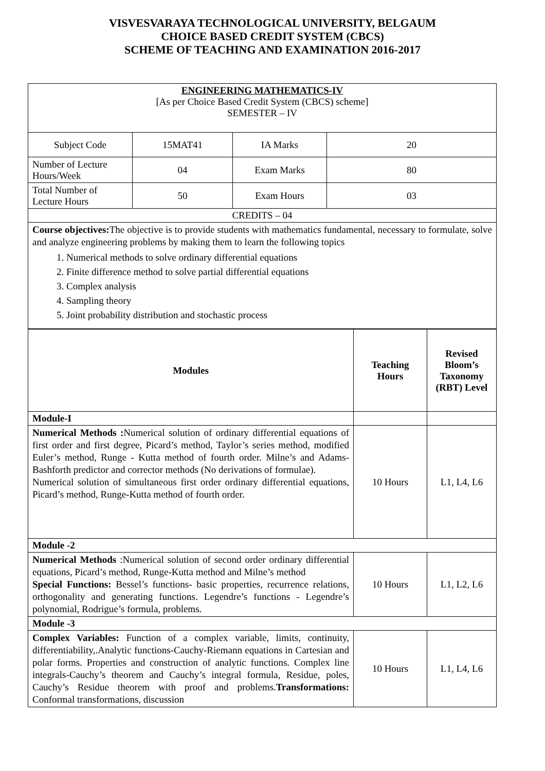VISVESVARAYA TECHNOLOGICAL UNIVERSITY, BELGAUM
CHOICE BASED CREDIT SYSTEM (CBCS)
SCHEME OF TEACHING AND EXAMINATION 2016-2017
| ENGINEERING MATHEMATICS-IV [As per Choice Based Credit System (CBCS) scheme] SEMESTER – IV | | | |
| Subject Code | 15MAT41 | IA Marks | 20 |
| Number of Lecture Hours/Week | 04 | Exam Marks | 80 |
| Total Number of Lecture Hours | 50 | Exam Hours | 03 |
| CREDITS – 04 | | | |
| Course objectives: The objective is to provide students with mathematics fundamental, necessary to formulate, solve and analyze engineering problems by making them to learn the following topics 1. Numerical methods to solve ordinary differential equations 2. Finite difference method to solve partial differential equations 3. Complex analysis 4. Sampling theory 5. Joint probability distribution and stochastic process | | | |
| Modules | Teaching Hours | Revised Bloom’s Taxonomy (RBT) Level |
| --- | --- | --- |
| Module-I | | |
| Numerical Methods : Numerical solution of ordinary differential equations of first order and first degree, Picard’s method, Taylor’s series method, modified Euler’s method, Runge - Kutta method of fourth order. Milne’s and Adams-Bashforth predictor and corrector methods (No derivations of formulae). Numerical solution of simultaneous first order ordinary differential equations, Picard’s method, Runge-Kutta method of fourth order. | 10 Hours | L1, L4, L6 |
| Module -2 | | |
| Numerical Methods :Numerical solution of second order ordinary differential equations, Picard’s method, Runge-Kutta method and Milne’s method Special Functions: Bessel’s functions- basic properties, recurrence relations, orthogonality and generating functions. Legendre’s functions - Legendre’s polynomial, Rodrigue’s formula, problems. | 10 Hours | L1, L2, L6 |
| Module -3 | | |
| Complex Variables: Function of a complex variable, limits, continuity, differentiability,.Analytic functions-Cauchy-Riemann equations in Cartesian and polar forms. Properties and construction of analytic functions. Complex line integrals-Cauchy’s theorem and Cauchy’s integral formula, Residue, poles, Cauchy’s Residue theorem with proof and problems. Transformations: Conformal transformations, discussion | 10 Hours | L1, L4, L6 |